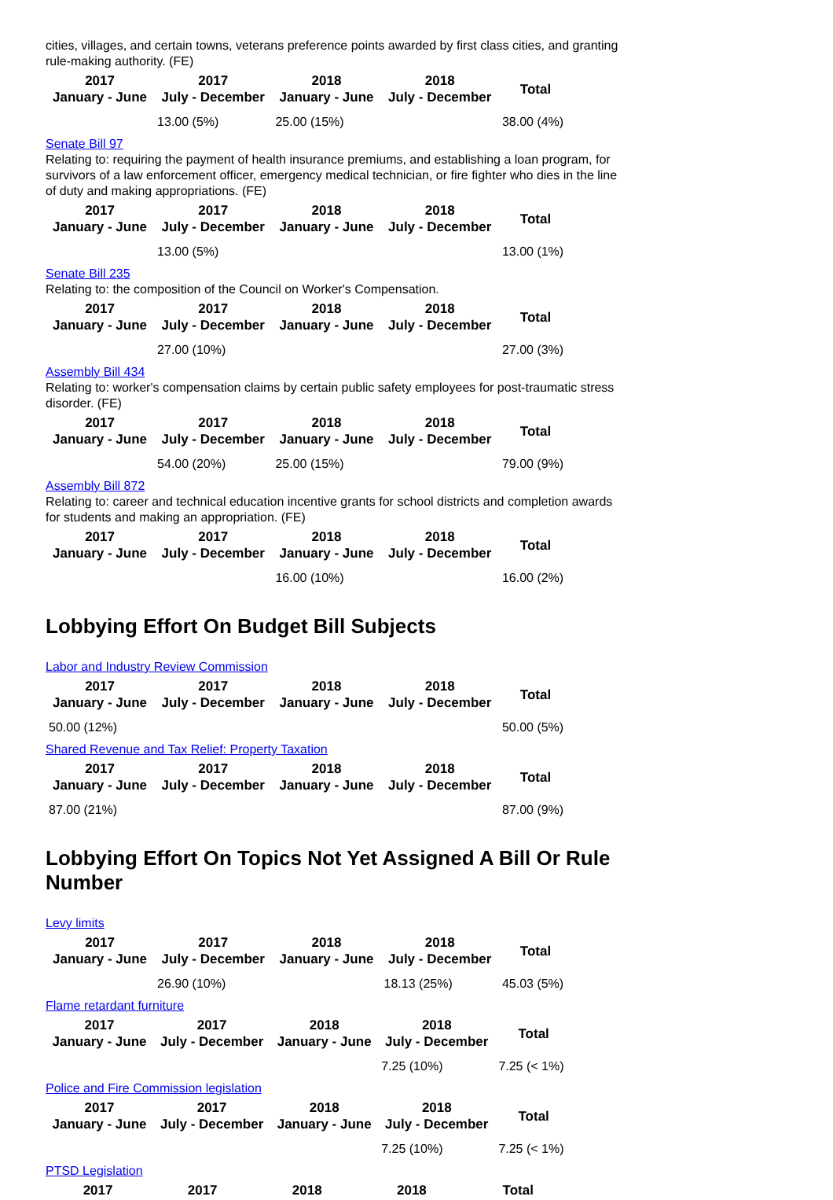cities, villages, and certain towns, veterans preference points awarded by first class cities, and granting rule-making authority. (FE)
| 2017 January - June | 2017 July - December | 2018 January - June | 2018 July - December | Total |
| --- | --- | --- | --- | --- |
| | 13.00 (5%) | 25.00 (15%) | | 38.00 (4%) |
Senate Bill 97
Relating to: requiring the payment of health insurance premiums, and establishing a loan program, for survivors of a law enforcement officer, emergency medical technician, or fire fighter who dies in the line of duty and making appropriations. (FE)
| 2017 January - June | 2017 July - December | 2018 January - June | 2018 July - December | Total |
| --- | --- | --- | --- | --- |
| | 13.00 (5%) | | | 13.00 (1%) |
Senate Bill 235
Relating to: the composition of the Council on Worker's Compensation.
| 2017 January - June | 2017 July - December | 2018 January - June | 2018 July - December | Total |
| --- | --- | --- | --- | --- |
| | 27.00 (10%) | | | 27.00 (3%) |
Assembly Bill 434
Relating to: worker's compensation claims by certain public safety employees for post-traumatic stress disorder. (FE)
| 2017 January - June | 2017 July - December | 2018 January - June | 2018 July - December | Total |
| --- | --- | --- | --- | --- |
| | 54.00 (20%) | 25.00 (15%) | | 79.00 (9%) |
Assembly Bill 872
Relating to: career and technical education incentive grants for school districts and completion awards for students and making an appropriation. (FE)
| 2017 January - June | 2017 July - December | 2018 January - June | 2018 July - December | Total |
| --- | --- | --- | --- | --- |
| | | 16.00 (10%) | | 16.00 (2%) |
Lobbying Effort On Budget Bill Subjects
Labor and Industry Review Commission
| 2017 January - June | 2017 July - December | 2018 January - June | 2018 July - December | Total |
| --- | --- | --- | --- | --- |
| 50.00 (12%) | | | | 50.00 (5%) |
Shared Revenue and Tax Relief: Property Taxation
| 2017 January - June | 2017 July - December | 2018 January - June | 2018 July - December | Total |
| --- | --- | --- | --- | --- |
| 87.00 (21%) | | | | 87.00 (9%) |
Lobbying Effort On Topics Not Yet Assigned A Bill Or Rule Number
Levy limits
| 2017 January - June | 2017 July - December | 2018 January - June | 2018 July - December | Total |
| --- | --- | --- | --- | --- |
| | 26.90 (10%) | | 18.13 (25%) | 45.03 (5%) |
Flame retardant furniture
| 2017 January - June | 2017 July - December | 2018 January - June | 2018 July - December | Total |
| --- | --- | --- | --- | --- |
| | | | 7.25 (10%) | 7.25 (< 1%) |
Police and Fire Commission legislation
| 2017 January - June | 2017 July - December | 2018 January - June | 2018 July - December | Total |
| --- | --- | --- | --- | --- |
| | | | 7.25 (10%) | 7.25 (< 1%) |
PTSD Legislation
| 2017 | 2017 | 2018 | 2018 | Total |
| --- | --- | --- | --- | --- |